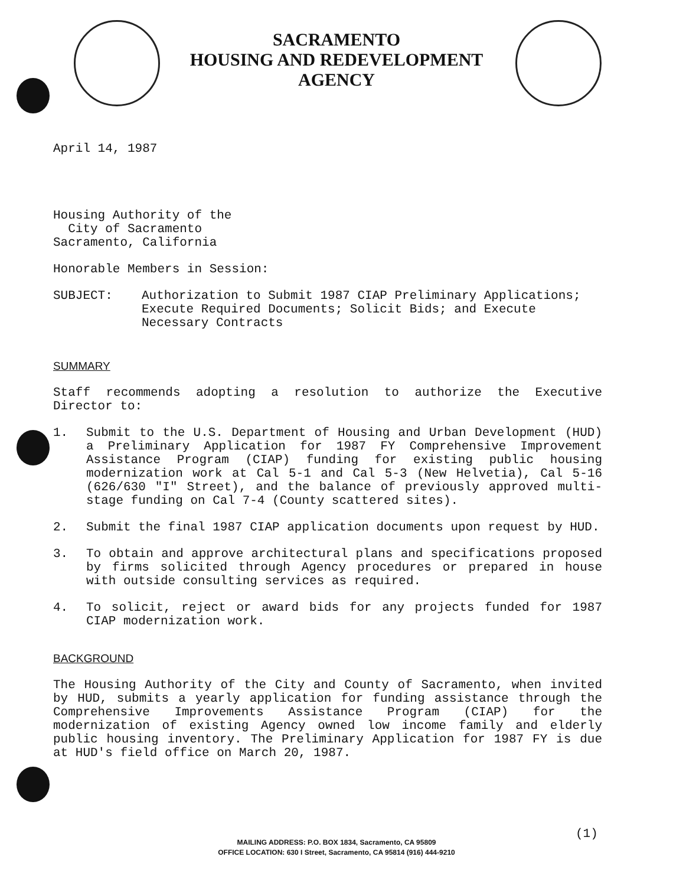SACRAMENTO
HOUSING AND REDEVELOPMENT
AGENCY
April 14, 1987
Housing Authority of the
City of Sacramento
Sacramento, California
Honorable Members in Session:
SUBJECT: Authorization to Submit 1987 CIAP Preliminary Applications; Execute Required Documents; Solicit Bids; and Execute Necessary Contracts
SUMMARY
Staff recommends adopting a resolution to authorize the Executive Director to:
1. Submit to the U.S. Department of Housing and Urban Development (HUD) a Preliminary Application for 1987 FY Comprehensive Improvement Assistance Program (CIAP) funding for existing public housing modernization work at Cal 5-1 and Cal 5-3 (New Helvetia), Cal 5-16 (626/630 "I" Street), and the balance of previously approved multi-stage funding on Cal 7-4 (County scattered sites).
2. Submit the final 1987 CIAP application documents upon request by HUD.
3. To obtain and approve architectural plans and specifications proposed by firms solicited through Agency procedures or prepared in house with outside consulting services as required.
4. To solicit, reject or award bids for any projects funded for 1987 CIAP modernization work.
BACKGROUND
The Housing Authority of the City and County of Sacramento, when invited by HUD, submits a yearly application for funding assistance through the Comprehensive Improvements Assistance Program (CIAP) for the modernization of existing Agency owned low income family and elderly public housing inventory. The Preliminary Application for 1987 FY is due at HUD's field office on March 20, 1987.
(1)
MAILING ADDRESS: P.O. BOX 1834, Sacramento, CA 95809
OFFICE LOCATION: 630 I Street, Sacramento, CA 95814 (916) 444-9210